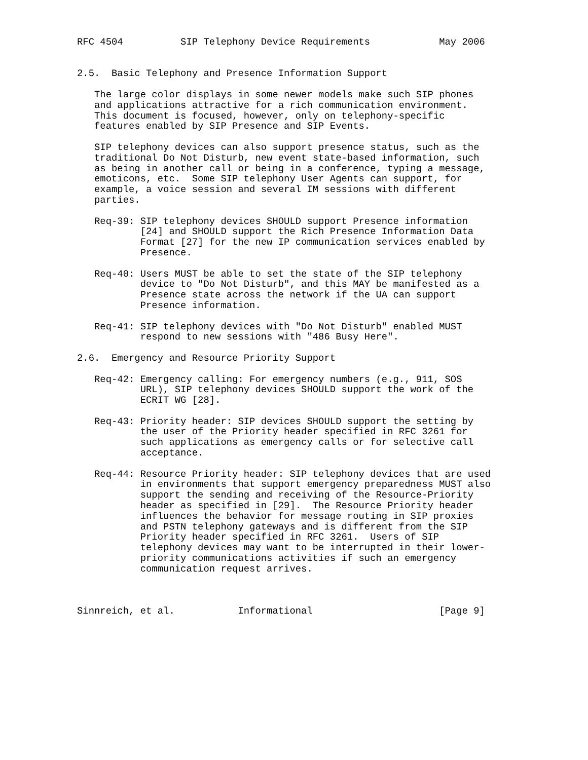RFC 4504          SIP Telephony Device Requirements            May 2006


2.5.  Basic Telephony and Presence Information Support

   The large color displays in some newer models make such SIP phones
   and applications attractive for a rich communication environment.
   This document is focused, however, only on telephony-specific
   features enabled by SIP Presence and SIP Events.

   SIP telephony devices can also support presence status, such as the
   traditional Do Not Disturb, new event state-based information, such
   as being in another call or being in a conference, typing a message,
   emoticons, etc.  Some SIP telephony User Agents can support, for
   example, a voice session and several IM sessions with different
   parties.

   Req-39: SIP telephony devices SHOULD support Presence information
           [24] and SHOULD support the Rich Presence Information Data
           Format [27] for the new IP communication services enabled by
           Presence.

   Req-40: Users MUST be able to set the state of the SIP telephony
           device to "Do Not Disturb", and this MAY be manifested as a
           Presence state across the network if the UA can support
           Presence information.

   Req-41: SIP telephony devices with "Do Not Disturb" enabled MUST
           respond to new sessions with "486 Busy Here".

2.6.  Emergency and Resource Priority Support

   Req-42: Emergency calling: For emergency numbers (e.g., 911, SOS
           URL), SIP telephony devices SHOULD support the work of the
           ECRIT WG [28].

   Req-43: Priority header: SIP devices SHOULD support the setting by
           the user of the Priority header specified in RFC 3261 for
           such applications as emergency calls or for selective call
           acceptance.

   Req-44: Resource Priority header: SIP telephony devices that are used
           in environments that support emergency preparedness MUST also
           support the sending and receiving of the Resource-Priority
           header as specified in [29].  The Resource Priority header
           influences the behavior for message routing in SIP proxies
           and PSTN telephony gateways and is different from the SIP
           Priority header specified in RFC 3261.  Users of SIP
           telephony devices may want to be interrupted in their lower-
           priority communications activities if such an emergency
           communication request arrives.



Sinnreich, et al.           Informational                      [Page 9]